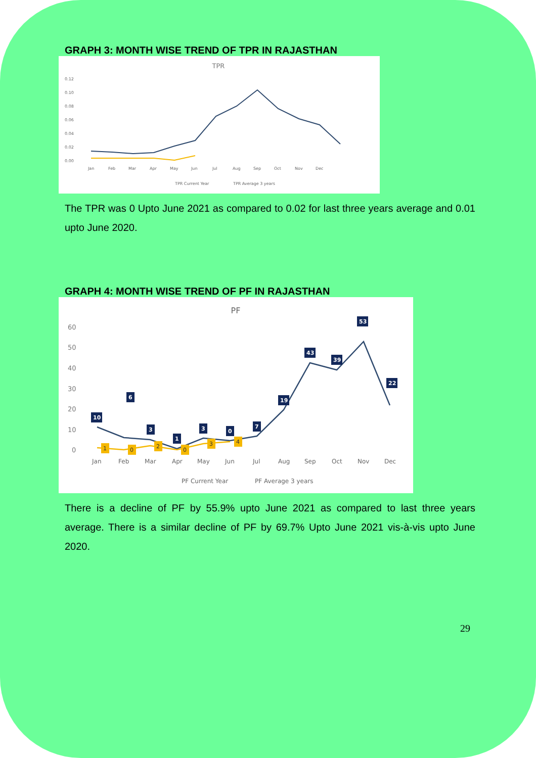GRAPH 3: MONTH WISE TREND OF TPR IN RAJASTHAN
TPR
0.12
0.10
0.08
0.06
0.04
0.02
0.00
Jan
Feb
Mar
Apr
May
Jun
Jul
Aug
Sep
Oct
Nov
Dec
TPR Current Year
TPR Average 3 years
The TPR was 0 Upto June 2021 as compared to 0.02 for last three years average and 0.01 upto June 2020.
GRAPH 4: MONTH WISE TREND OF PF IN RAJASTHAN
PF
60
50
40
30
20
10
0
10
6
3
1
3
0
7
19
43
39
53
22
1
0
2
0
3
4
Jan
Feb
Mar
Apr
May
Jun
Jul
Aug
Sep
Oct
Nov
Dec
PF Current Year
PF Average 3 years
There is a decline of PF by 55.9% upto June 2021 as compared to last three years average. There is a similar decline of PF by 69.7% Upto June 2021 vis-à-vis upto June 2020.
29